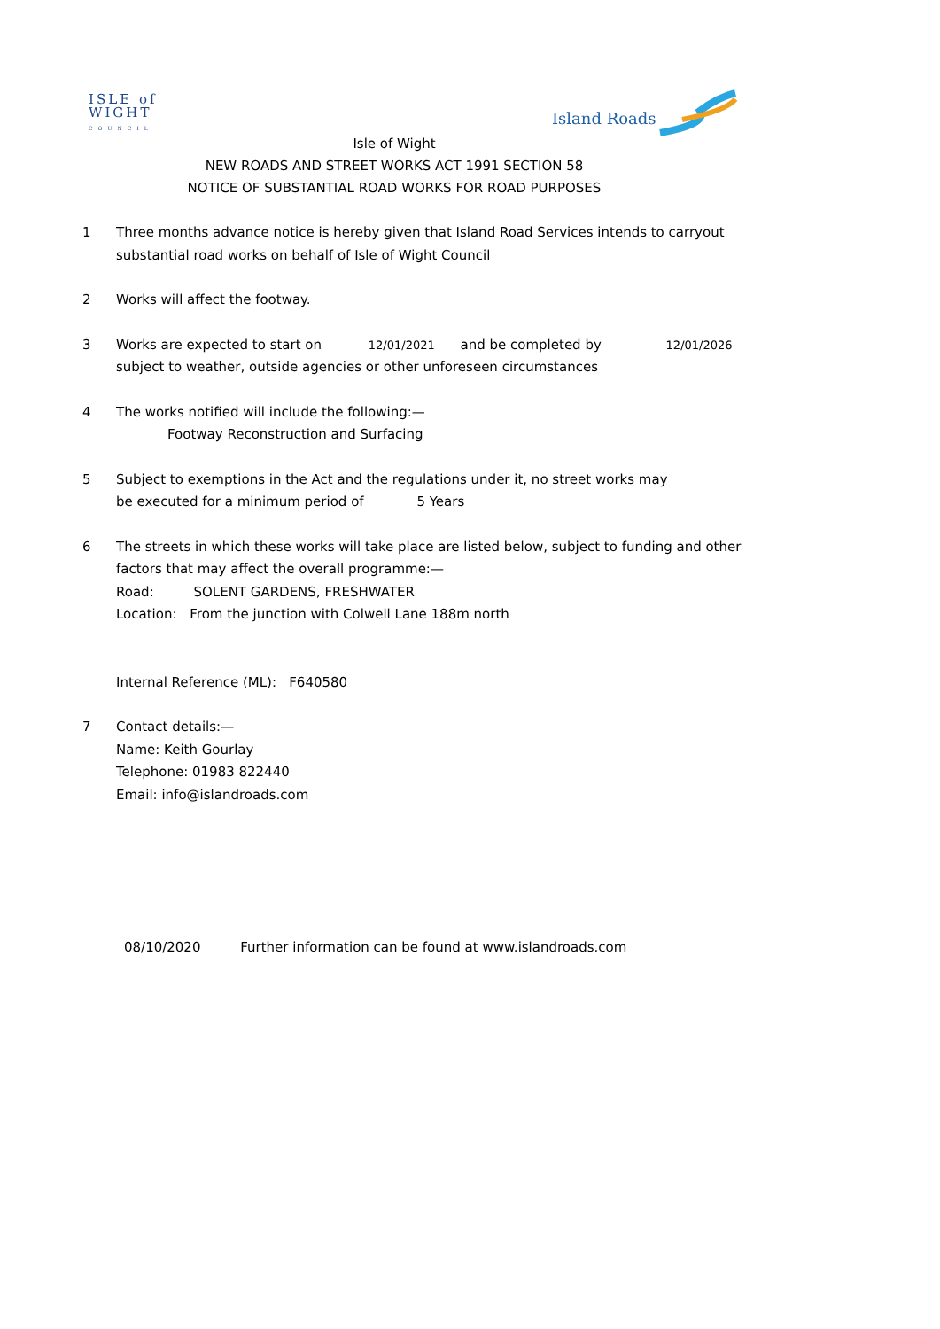ISLE of
WIGHT
COUNCIL
Island Roads
Isle of Wight
NEW ROADS AND STREET WORKS ACT 1991 SECTION 58
NOTICE OF SUBSTANTIAL ROAD WORKS FOR ROAD PURPOSES
1 Three months advance notice is hereby given that Island Road Services intends to carryout
substantial road works on behalf of Isle of Wight Council
2 Works will affect the footway.
3 Works are expected to start on 12/01/2021 and be completed by 12/01/2026
subject to weather, outside agencies or other unforeseen circumstances
4 The works notified will include the following:—
Footway Reconstruction and Surfacing
5 Subject to exemptions in the Act and the regulations under it, no street works may
be executed for a minimum period of 5 Years
6 The streets in which these works will take place are listed below, subject to funding and other
factors that may affect the overall programme:—
Road: SOLENT GARDENS, FRESHWATER
Location: From the junction with Colwell Lane 188m north
Internal Reference (ML): F640580
7 Contact details:—
Name: Keith Gourlay
Telephone: 01983 822440
Email: info@islandroads.com
08/10/2020 Further information can be found at www.islandroads.com